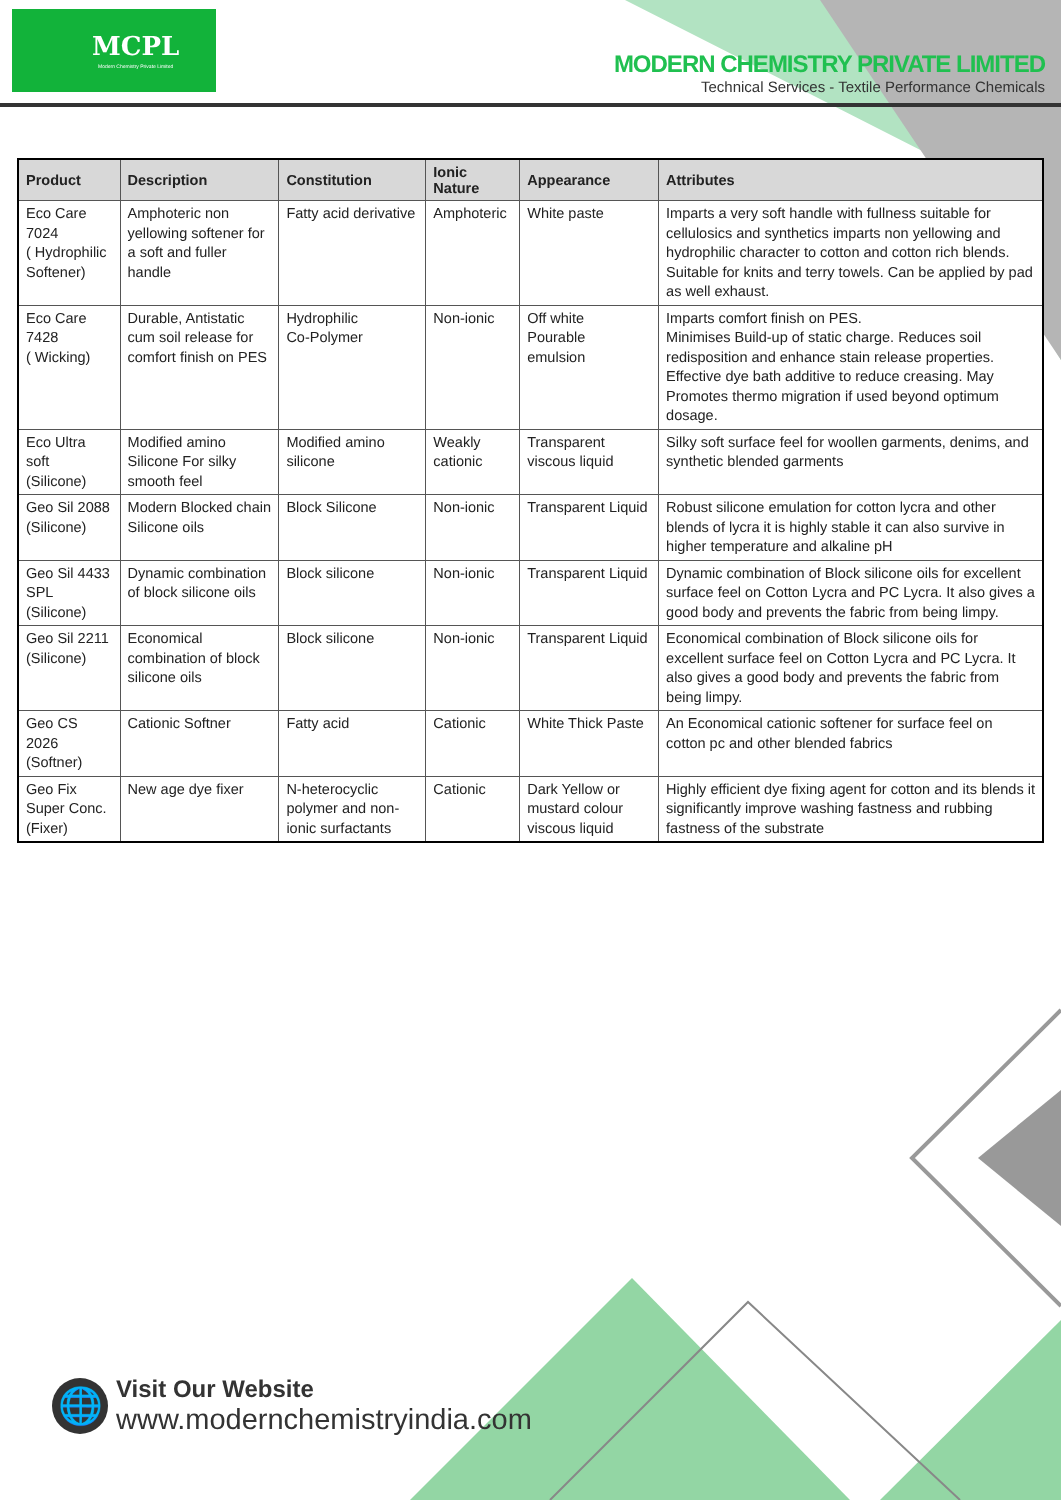MCPL
Modern Chemistry Private Limited
MODERN CHEMISTRY PRIVATE LIMITED
Technical Services - Textile Performance Chemicals
| Product | Description | Constitution | Ionic Nature | Appearance | Attributes |
| --- | --- | --- | --- | --- | --- |
| Eco Care 7024 ( Hydrophilic Softener) | Amphoteric non yellowing softener for a soft and fuller handle | Fatty acid derivative | Amphoteric | White paste | Imparts a very soft handle with fullness suitable for cellulosics and synthetics imparts non yellowing and hydrophilic character to cotton and cotton rich blends. Suitable for knits and terry towels. Can be applied by pad as well exhaust. |
| Eco Care 7428 ( Wicking) | Durable, Antistatic cum soil release for comfort finish on PES | Hydrophilic Co-Polymer | Non-ionic | Off white Pourable emulsion | Imparts comfort finish on PES. Minimises Build-up of static charge. Reduces soil redisposition and enhance stain release properties. Effective dye bath additive to reduce creasing. May Promotes thermo migration if used beyond optimum dosage. |
| Eco Ultra soft (Silicone) | Modified amino Silicone For silky smooth feel | Modified amino silicone | Weakly cationic | Transparent viscous liquid | Silky soft surface feel for woollen garments, denims, and synthetic blended garments |
| Geo Sil 2088 (Silicone) | Modern Blocked chain Silicone oils | Block Silicone | Non-ionic | Transparent Liquid | Robust silicone emulation for cotton lycra and other blends of lycra it is highly stable it can also survive in higher temperature and alkaline pH |
| Geo Sil 4433 SPL (Silicone) | Dynamic combination of block silicone oils | Block silicone | Non-ionic | Transparent Liquid | Dynamic combination of Block silicone oils for excellent surface feel on Cotton Lycra and PC Lycra. It also gives a good body and prevents the fabric from being limpy. |
| Geo Sil 2211 (Silicone) | Economical combination of block silicone oils | Block silicone | Non-ionic | Transparent Liquid | Economical combination of Block silicone oils for excellent surface feel on Cotton Lycra and PC Lycra. It also gives a good body and prevents the fabric from being limpy. |
| Geo CS 2026 (Softner) | Cationic Softner | Fatty acid | Cationic | White Thick Paste | An Economical cationic softener for surface feel on cotton pc and other blended fabrics |
| Geo Fix Super Conc. (Fixer) | New age dye fixer | N-heterocyclic polymer and non-ionic surfactants | Cationic | Dark Yellow or mustard colour viscous liquid | Highly efficient dye fixing agent for cotton and its blends it significantly improve washing fastness and rubbing fastness of the substrate |
🌐
Visit Our Website
www.modernchemistryindia.com